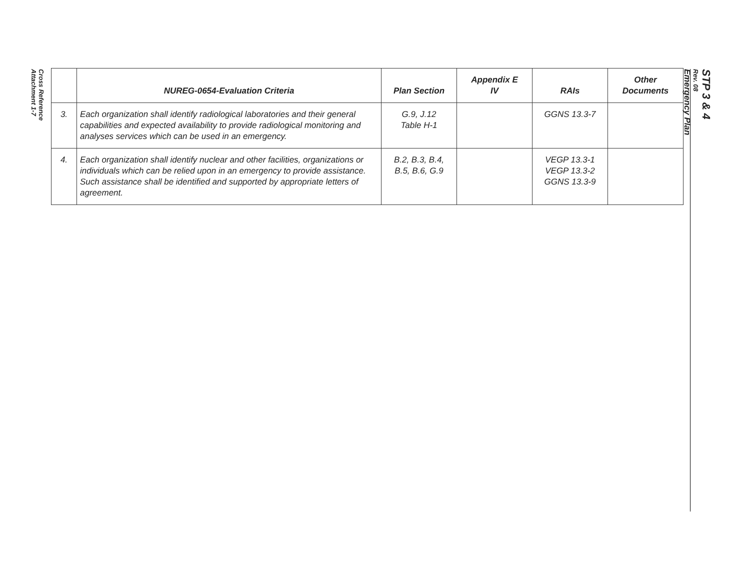Cross Reference
Attachment 1-7
| | NUREG-0654-Evaluation Criteria | Plan Section | Appendix E IV | RAIs | Other Documents |
| --- | --- | --- | --- | --- | --- |
| 3. | Each organization shall identify radiological laboratories and their general capabilities and expected availability to provide radiological monitoring and analyses services which can be used in an emergency. | G.9, J.12 Table H-1 | | GGNS 13.3-7 | |
| 4. | Each organization shall identify nuclear and other facilities, organizations or individuals which can be relied upon in an emergency to provide assistance. Such assistance shall be identified and supported by appropriate letters of agreement. | B.2, B.3, B.4, B.5, B.6, G.9 | | VEGP 13.3-1 VEGP 13.3-2 GGNS 13.3-9 | |
STP 3 & 4
Rev. 08
Emergency Plan